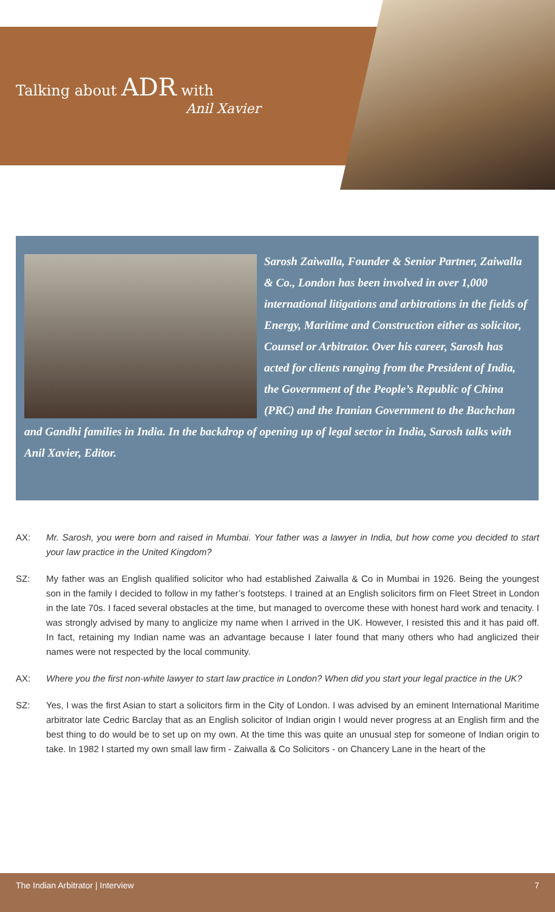Talking about ADR with
Anil Xavier
Sarosh Zaiwalla, Founder & Senior Partner, Zaiwalla & Co., London has been involved in over 1,000 international litigations and arbitrations in the fields of Energy, Maritime and Construction either as solicitor, Counsel or Arbitrator. Over his career, Sarosh has acted for clients ranging from the President of India, the Government of the People’s Republic of China (PRC) and the Iranian Government to the Bachchan and Gandhi families in India. In the backdrop of opening up of legal sector in India, Sarosh talks with Anil Xavier, Editor.
AX: Mr. Sarosh, you were born and raised in Mumbai. Your father was a lawyer in India, but how come you decided to start your law practice in the United Kingdom?
SZ: My father was an English qualified solicitor who had established Zaiwalla & Co in Mumbai in 1926. Being the youngest son in the family I decided to follow in my father’s footsteps. I trained at an English solicitors firm on Fleet Street in London in the late 70s. I faced several obstacles at the time, but managed to overcome these with honest hard work and tenacity. I was strongly advised by many to anglicize my name when I arrived in the UK. However, I resisted this and it has paid off. In fact, retaining my Indian name was an advantage because I later found that many others who had anglicized their names were not respected by the local community.
AX: Where you the first non-white lawyer to start law practice in London? When did you start your legal practice in the UK?
SZ: Yes, I was the first Asian to start a solicitors firm in the City of London. I was advised by an eminent International Maritime arbitrator late Cedric Barclay that as an English solicitor of Indian origin I would never progress at an English firm and the best thing to do would be to set up on my own. At the time this was quite an unusual step for someone of Indian origin to take. In 1982 I started my own small law firm - Zaiwalla & Co Solicitors - on Chancery Lane in the heart of the
The Indian Arbitrator | Interview 7